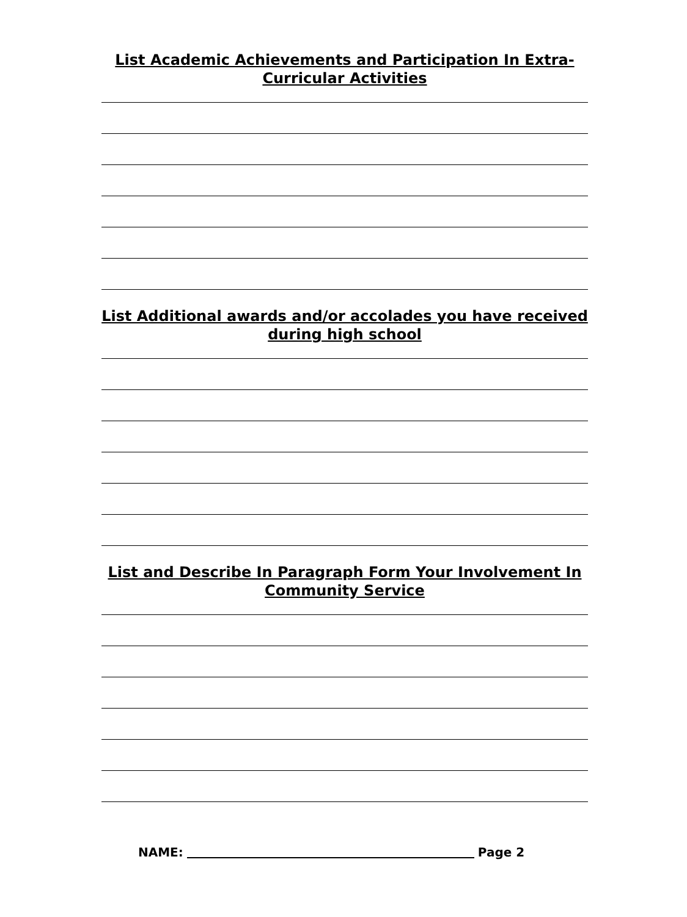List Academic Achievements and Participation In Extra-Curricular Activities
List Additional awards and/or accolades you have received during high school
List and Describe In Paragraph Form Your Involvement In Community Service
NAME: Page 2